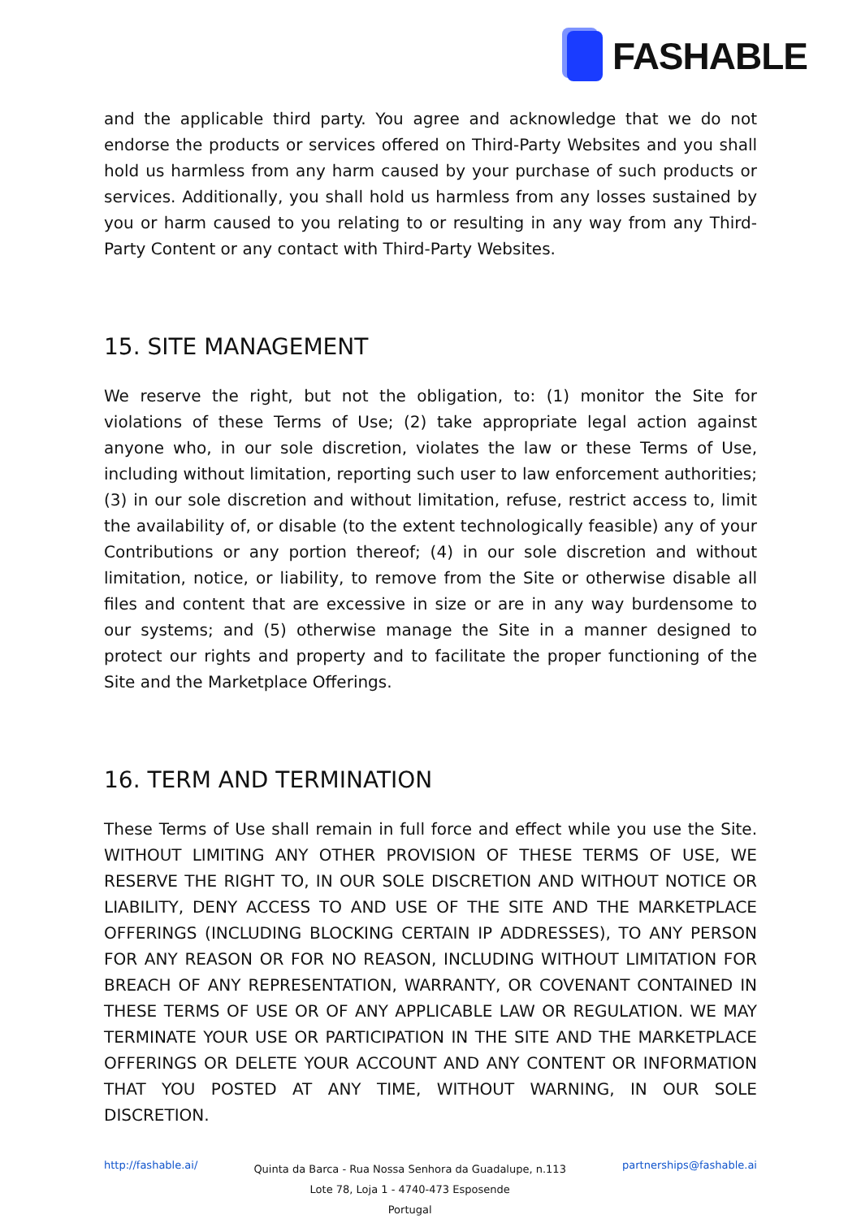FASHABLE
and the applicable third party. You agree and acknowledge that we do not endorse the products or services offered on Third-Party Websites and you shall hold us harmless from any harm caused by your purchase of such products or services. Additionally, you shall hold us harmless from any losses sustained by you or harm caused to you relating to or resulting in any way from any Third-Party Content or any contact with Third-Party Websites.
15. SITE MANAGEMENT
We reserve the right, but not the obligation, to: (1) monitor the Site for violations of these Terms of Use; (2) take appropriate legal action against anyone who, in our sole discretion, violates the law or these Terms of Use, including without limitation, reporting such user to law enforcement authorities; (3) in our sole discretion and without limitation, refuse, restrict access to, limit the availability of, or disable (to the extent technologically feasible) any of your Contributions or any portion thereof; (4) in our sole discretion and without limitation, notice, or liability, to remove from the Site or otherwise disable all files and content that are excessive in size or are in any way burdensome to our systems; and (5) otherwise manage the Site in a manner designed to protect our rights and property and to facilitate the proper functioning of the Site and the Marketplace Offerings.
16. TERM AND TERMINATION
These Terms of Use shall remain in full force and effect while you use the Site. WITHOUT LIMITING ANY OTHER PROVISION OF THESE TERMS OF USE, WE RESERVE THE RIGHT TO, IN OUR SOLE DISCRETION AND WITHOUT NOTICE OR LIABILITY, DENY ACCESS TO AND USE OF THE SITE AND THE MARKETPLACE OFFERINGS (INCLUDING BLOCKING CERTAIN IP ADDRESSES), TO ANY PERSON FOR ANY REASON OR FOR NO REASON, INCLUDING WITHOUT LIMITATION FOR BREACH OF ANY REPRESENTATION, WARRANTY, OR COVENANT CONTAINED IN THESE TERMS OF USE OR OF ANY APPLICABLE LAW OR REGULATION. WE MAY TERMINATE YOUR USE OR PARTICIPATION IN THE SITE AND THE MARKETPLACE OFFERINGS OR DELETE YOUR ACCOUNT AND ANY CONTENT OR INFORMATION THAT YOU POSTED AT ANY TIME, WITHOUT WARNING, IN OUR SOLE DISCRETION.
http://fashable.ai/
Quinta da Barca - Rua Nossa Senhora da Guadalupe, n.113
Lote 78, Loja 1 - 4740-473 Esposende
Portugal
partnerships@fashable.ai